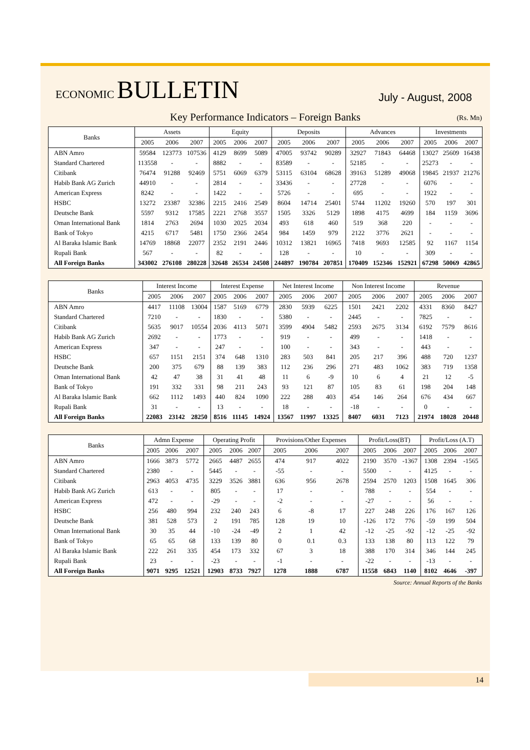ECONOMIC BULLETIN
July - August, 2008
Key Performance Indicators – Foreign Banks (Rs. Mn)
| Banks | Assets | | | Equity | | | Deposits | | | Advances | | | Investments | | |
| --- | --- | --- | --- | --- | --- | --- | --- | --- | --- | --- | --- | --- | --- | --- | --- |
| | 2005 | 2006 | 2007 | 2005 | 2006 | 2007 | 2005 | 2006 | 2007 | 2005 | 2006 | 2007 | 2005 | 2006 | 2007 |
| ABN Amro | 59584 | 123773 | 107536 | 4129 | 8699 | 5089 | 47005 | 93742 | 90289 | 32927 | 71843 | 64468 | 13027 | 25609 | 16438 |
| Standard Chartered | 113558 | - | - | 8882 | - | - | 83589 | - | - | 52185 | - | - | 25273 | - | - |
| Citibank | 76474 | 91288 | 92469 | 5751 | 6069 | 6379 | 53115 | 63104 | 68628 | 39163 | 51289 | 49068 | 19845 | 21937 | 21276 |
| Habib Bank AG Zurich | 44910 | - | - | 2814 | - | - | 33436 | - | - | 27728 | - | - | 6076 | - | - |
| American Express | 8242 | - | - | 1422 | - | - | 5726 | - | - | 695 | - | - | 1922 | - | - |
| HSBC | 13272 | 23387 | 32386 | 2215 | 2416 | 2549 | 8604 | 14714 | 25401 | 5744 | 11202 | 19260 | 570 | 197 | 301 |
| Deutsche Bank | 5597 | 9312 | 17585 | 2221 | 2768 | 3557 | 1505 | 3326 | 5129 | 1898 | 4175 | 4699 | 184 | 1159 | 3696 |
| Oman International Bank | 1814 | 2763 | 2694 | 1030 | 2025 | 2034 | 493 | 618 | 460 | 519 | 368 | 220 | - | - | - |
| Bank of Tokyo | 4215 | 6717 | 5481 | 1750 | 2366 | 2454 | 984 | 1459 | 979 | 2122 | 3776 | 2621 | - | - | - |
| Al Baraka Islamic Bank | 14769 | 18868 | 22077 | 2352 | 2191 | 2446 | 10312 | 13821 | 16965 | 7418 | 9693 | 12585 | 92 | 1167 | 1154 |
| Rupali Bank | 567 | - | - | 82 | - | - | 128 | - | - | 10 | - | - | 309 | - | - |
| All Foreign Banks | 343002 | 276108 | 280228 | 32648 | 26534 | 24508 | 244897 | 190784 | 207851 | 170409 | 152346 | 152921 | 67298 | 50069 | 42865 |
| Banks | Interest Income | | | Interest Expense | | | Net Interest Income | | | Non Interest Income | | | Revenue | | |
| --- | --- | --- | --- | --- | --- | --- | --- | --- | --- | --- | --- | --- | --- | --- | --- |
| | 2005 | 2006 | 2007 | 2005 | 2006 | 2007 | 2005 | 2006 | 2007 | 2005 | 2006 | 2007 | 2005 | 2006 | 2007 |
| ABN Amro | 4417 | 11108 | 13004 | 1587 | 5169 | 6779 | 2830 | 5939 | 6225 | 1501 | 2421 | 2202 | 4331 | 8360 | 8427 |
| Standard Chartered | 7210 | - | - | 1830 | - | - | 5380 | - | - | 2445 | - | - | 7825 | - | - |
| Citibank | 5635 | 9017 | 10554 | 2036 | 4113 | 5071 | 3599 | 4904 | 5482 | 2593 | 2675 | 3134 | 6192 | 7579 | 8616 |
| Habib Bank AG Zurich | 2692 | - | - | 1773 | - | - | 919 | - | - | 499 | - | - | 1418 | - | - |
| American Express | 347 | - | - | 247 | - | - | 100 | - | - | 343 | - | - | 443 | - | - |
| HSBC | 657 | 1151 | 2151 | 374 | 648 | 1310 | 283 | 503 | 841 | 205 | 217 | 396 | 488 | 720 | 1237 |
| Deutsche Bank | 200 | 375 | 679 | 88 | 139 | 383 | 112 | 236 | 296 | 271 | 483 | 1062 | 383 | 719 | 1358 |
| Oman International Bank | 42 | 47 | 38 | 31 | 41 | 48 | 11 | 6 | -9 | 10 | 6 | 4 | 21 | 12 | -5 |
| Bank of Tokyo | 191 | 332 | 331 | 98 | 211 | 243 | 93 | 121 | 87 | 105 | 83 | 61 | 198 | 204 | 148 |
| Al Baraka Islamic Bank | 662 | 1112 | 1493 | 440 | 824 | 1090 | 222 | 288 | 403 | 454 | 146 | 264 | 676 | 434 | 667 |
| Rupali Bank | 31 | - | - | 13 | - | - | 18 | - | - | -18 | - | - | 0 | - | - |
| All Foreign Banks | 22083 | 23142 | 28250 | 8516 | 11145 | 14924 | 13567 | 11997 | 13325 | 8407 | 6031 | 7123 | 21974 | 18028 | 20448 |
| Banks | Admn Expense | | | Operating Profit | | | Provisions/Other Expenses | | | Profit/Loss(BT) | | | Profit/Loss (A.T) | | |
| --- | --- | --- | --- | --- | --- | --- | --- | --- | --- | --- | --- | --- | --- | --- | --- |
| | 2005 | 2006 | 2007 | 2005 | 2006 | 2007 | 2005 | 2006 | 2007 | 2005 | 2006 | 2007 | 2005 | 2006 | 2007 |
| ABN Amro | 1666 | 3873 | 5772 | 2665 | 4487 | 2655 | 474 | 917 | 4022 | 2190 | 3570 | -1367 | 1308 | 2394 | -1565 |
| Standard Chartered | 2380 | - | - | 5445 | - | - | -55 | - | - | 5500 | - | - | 4125 | - | - |
| Citibank | 2963 | 4053 | 4735 | 3229 | 3526 | 3881 | 636 | 956 | 2678 | 2594 | 2570 | 1203 | 1508 | 1645 | 306 |
| Habib Bank AG Zurich | 613 | - | - | 805 | - | - | 17 | - | - | 788 | - | - | 554 | - | - |
| American Express | 472 | - | - | -29 | - | - | -2 | - | - | -27 | - | - | 56 | - | - |
| HSBC | 256 | 480 | 994 | 232 | 240 | 243 | 6 | -8 | 17 | 227 | 248 | 226 | 176 | 167 | 126 |
| Deutsche Bank | 381 | 528 | 573 | 2 | 191 | 785 | 128 | 19 | 10 | -126 | 172 | 776 | -59 | 199 | 504 |
| Oman International Bank | 30 | 35 | 44 | -10 | -24 | -49 | 2 | 1 | 42 | -12 | -25 | -92 | -12 | -25 | -92 |
| Bank of Tokyo | 65 | 65 | 68 | 133 | 139 | 80 | 0 | 0.1 | 0.3 | 133 | 138 | 80 | 113 | 122 | 79 |
| Al Baraka Islamic Bank | 222 | 261 | 335 | 454 | 173 | 332 | 67 | 3 | 18 | 388 | 170 | 314 | 346 | 144 | 245 |
| Rupali Bank | 23 | - | - | -23 | - | - | -1 | - | - | -22 | - | - | -13 | - | - |
| All Foreign Banks | 9071 | 9295 | 12521 | 12903 | 8733 | 7927 | 1278 | 1888 | 6787 | 11558 | 6843 | 1140 | 8102 | 4646 | -397 |
Source: Annual Reports of the Banks
14